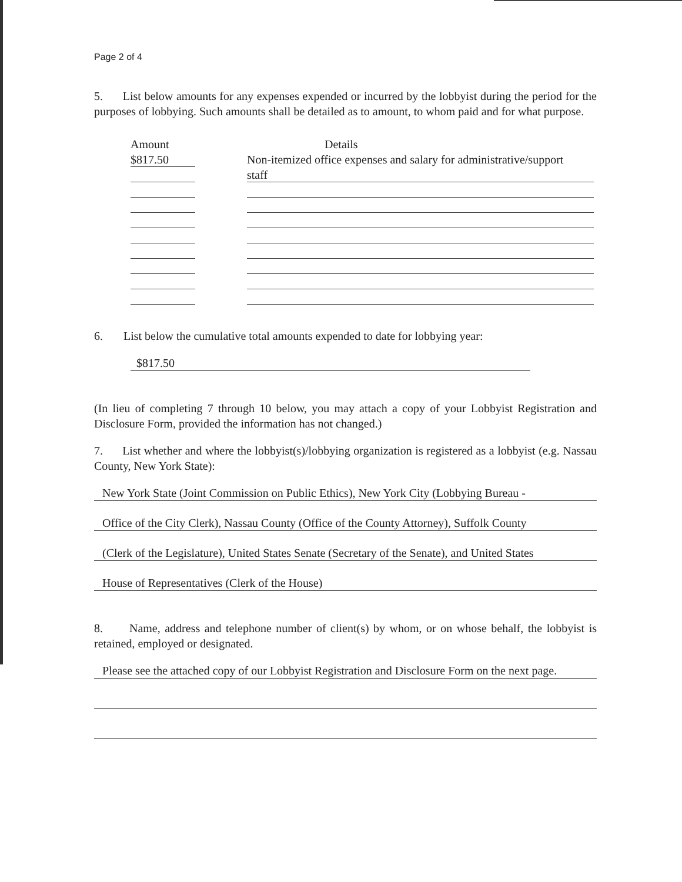Page 2 of 4
5. List below amounts for any expenses expended or incurred by the lobbyist during the period for the purposes of lobbying. Such amounts shall be detailed as to amount, to whom paid and for what purpose.
Amount Details
$817.50 Non-itemized office expenses and salary for administrative/support
staff
6. List below the cumulative total amounts expended to date for lobbying year:
$817.50
(In lieu of completing 7 through 10 below, you may attach a copy of your Lobbyist Registration and Disclosure Form, provided the information has not changed.)
7. List whether and where the lobbyist(s)/lobbying organization is registered as a lobbyist (e.g. Nassau County, New York State):
New York State (Joint Commission on Public Ethics), New York City (Lobbying Bureau -
Office of the City Clerk), Nassau County (Office of the County Attorney), Suffolk County
(Clerk of the Legislature), United States Senate (Secretary of the Senate), and United States
House of Representatives (Clerk of the House)
8. Name, address and telephone number of client(s) by whom, or on whose behalf, the lobbyist is retained, employed or designated.
Please see the attached copy of our Lobbyist Registration and Disclosure Form on the next page.